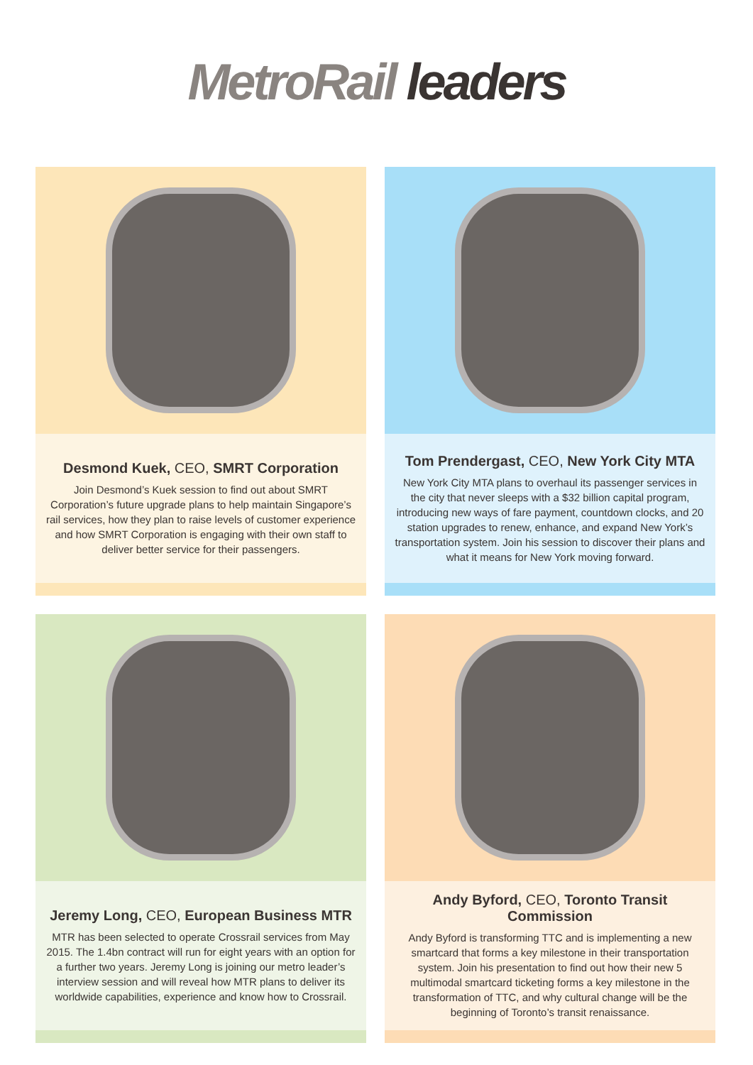MetroRail leaders
Desmond Kuek, CEO, SMRT Corporation
Join Desmond’s Kuek session to find out about SMRT Corporation’s future upgrade plans to help maintain Singapore’s rail services, how they plan to raise levels of customer experience and how SMRT Corporation is engaging with their own staff to deliver better service for their passengers.
Tom Prendergast, CEO, New York City MTA
New York City MTA plans to overhaul its passenger services in the city that never sleeps with a $32 billion capital program, introducing new ways of fare payment, countdown clocks, and 20 station upgrades to renew, enhance, and expand New York’s transportation system. Join his session to discover their plans and what it means for New York moving forward.
Jeremy Long, CEO, European Business MTR
MTR has been selected to operate Crossrail services from May 2015. The 1.4bn contract will run for eight years with an option for a further two years. Jeremy Long is joining our metro leader’s interview session and will reveal how MTR plans to deliver its worldwide capabilities, experience and know how to Crossrail.
Andy Byford, CEO, Toronto Transit Commission
Andy Byford is transforming TTC and is implementing a new smartcard that forms a key milestone in their transportation system. Join his presentation to find out how their new 5 multimodal smartcard ticketing forms a key milestone in the transformation of TTC, and why cultural change will be the beginning of Toronto’s transit renaissance.